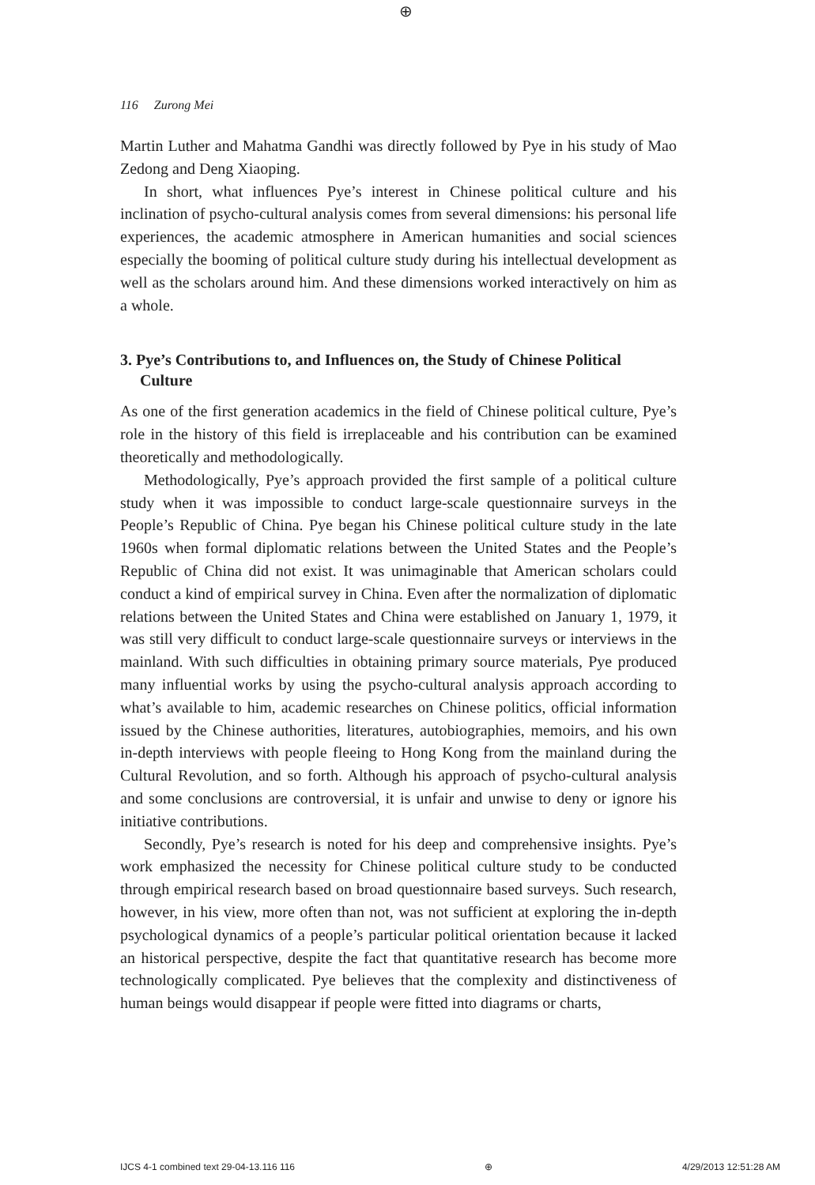⊕
116 Zurong Mei
Martin Luther and Mahatma Gandhi was directly followed by Pye in his study of Mao Zedong and Deng Xiaoping.
In short, what influences Pye’s interest in Chinese political culture and his inclination of psycho-cultural analysis comes from several dimensions: his personal life experiences, the academic atmosphere in American humanities and social sciences especially the booming of political culture study during his intellectual development as well as the scholars around him. And these dimensions worked interactively on him as a whole.
3. Pye’s Contributions to, and Influences on, the Study of Chinese Political Culture
As one of the first generation academics in the field of Chinese political culture, Pye’s role in the history of this field is irreplaceable and his contribution can be examined theoretically and methodologically.
Methodologically, Pye’s approach provided the first sample of a political culture study when it was impossible to conduct large-scale questionnaire surveys in the People’s Republic of China. Pye began his Chinese political culture study in the late 1960s when formal diplomatic relations between the United States and the People’s Republic of China did not exist. It was unimaginable that American scholars could conduct a kind of empirical survey in China. Even after the normalization of diplomatic relations between the United States and China were established on January 1, 1979, it was still very difficult to conduct large-scale questionnaire surveys or interviews in the mainland. With such difficulties in obtaining primary source materials, Pye produced many influential works by using the psycho-cultural analysis approach according to what’s available to him, academic researches on Chinese politics, official information issued by the Chinese authorities, literatures, autobiographies, memoirs, and his own in-depth interviews with people fleeing to Hong Kong from the mainland during the Cultural Revolution, and so forth. Although his approach of psycho-cultural analysis and some conclusions are controversial, it is unfair and unwise to deny or ignore his initiative contributions.
Secondly, Pye’s research is noted for his deep and comprehensive insights. Pye’s work emphasized the necessity for Chinese political culture study to be conducted through empirical research based on broad questionnaire based surveys. Such research, however, in his view, more often than not, was not sufficient at exploring the in-depth psychological dynamics of a people’s particular political orientation because it lacked an historical perspective, despite the fact that quantitative research has become more technologically complicated. Pye believes that the complexity and distinctiveness of human beings would disappear if people were fitted into diagrams or charts,
IJCS 4-1 combined text 29-04-13.116 116 ⊕ 4/29/2013 12:51:28 AM